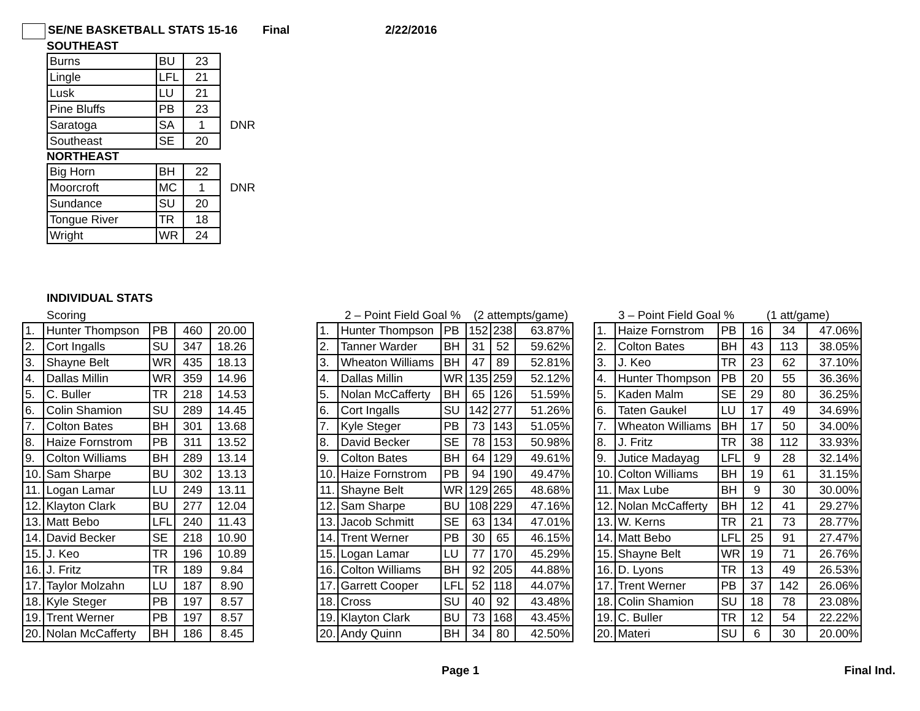SE/NE BASKETBALL STATS 15-16 Final 2/22/2016
SOUTHEAST
| Burns | BU | 23 | |
| Lingle | LFL | 21 | |
| Lusk | LU | 21 | |
| Pine Bluffs | PB | 23 | |
| Saratoga | SA | 1 | DNR |
| Southeast | SE | 20 | |
NORTHEAST
| Big Horn | BH | 22 | |
| Moorcroft | MC | 1 | DNR |
| Sundance | SU | 20 | |
| Tongue River | TR | 18 | |
| Wright | WR | 24 | |
INDIVIDUAL STATS
Scoring
| 1. | Hunter Thompson | PB | 460 | 20.00 |
| 2. | Cort Ingalls | SU | 347 | 18.26 |
| 3. | Shayne Belt | WR | 435 | 18.13 |
| 4. | Dallas Millin | WR | 359 | 14.96 |
| 5. | C. Buller | TR | 218 | 14.53 |
| 6. | Colin Shamion | SU | 289 | 14.45 |
| 7. | Colton Bates | BH | 301 | 13.68 |
| 8. | Haize Fornstrom | PB | 311 | 13.52 |
| 9. | Colton Williams | BH | 289 | 13.14 |
| 10. | Sam Sharpe | BU | 302 | 13.13 |
| 11. | Logan Lamar | LU | 249 | 13.11 |
| 12. | Klayton Clark | BU | 277 | 12.04 |
| 13. | Matt Bebo | LFL | 240 | 11.43 |
| 14. | David Becker | SE | 218 | 10.90 |
| 15. | J. Keo | TR | 196 | 10.89 |
| 16. | J. Fritz | TR | 189 | 9.84 |
| 17. | Taylor Molzahn | LU | 187 | 8.90 |
| 18. | Kyle Steger | PB | 197 | 8.57 |
| 19. | Trent Werner | PB | 197 | 8.57 |
| 20. | Nolan McCafferty | BH | 186 | 8.45 |
2 – Point Field Goal % (2 attempts/game)
| 1. | Hunter Thompson | PB | 152 | 238 | 63.87% |
| 2. | Tanner Warder | BH | 31 | 52 | 59.62% |
| 3. | Wheaton Williams | BH | 47 | 89 | 52.81% |
| 4. | Dallas Millin | WR | 135 | 259 | 52.12% |
| 5. | Nolan McCafferty | BH | 65 | 126 | 51.59% |
| 6. | Cort Ingalls | SU | 142 | 277 | 51.26% |
| 7. | Kyle Steger | PB | 73 | 143 | 51.05% |
| 8. | David Becker | SE | 78 | 153 | 50.98% |
| 9. | Colton Bates | BH | 64 | 129 | 49.61% |
| 10. | Haize Fornstrom | PB | 94 | 190 | 49.47% |
| 11. | Shayne Belt | WR | 129 | 265 | 48.68% |
| 12. | Sam Sharpe | BU | 108 | 229 | 47.16% |
| 13. | Jacob Schmitt | SE | 63 | 134 | 47.01% |
| 14. | Trent Werner | PB | 30 | 65 | 46.15% |
| 15. | Logan Lamar | LU | 77 | 170 | 45.29% |
| 16. | Colton Williams | BH | 92 | 205 | 44.88% |
| 17. | Garrett Cooper | LFL | 52 | 118 | 44.07% |
| 18. | Cross | SU | 40 | 92 | 43.48% |
| 19. | Klayton Clark | BU | 73 | 168 | 43.45% |
| 20. | Andy Quinn | BH | 34 | 80 | 42.50% |
3 – Point Field Goal % (1 att/game)
| 1. | Haize Fornstrom | PB | 16 | 34 | 47.06% |
| 2. | Colton Bates | BH | 43 | 113 | 38.05% |
| 3. | J. Keo | TR | 23 | 62 | 37.10% |
| 4. | Hunter Thompson | PB | 20 | 55 | 36.36% |
| 5. | Kaden Malm | SE | 29 | 80 | 36.25% |
| 6. | Taten Gaukel | LU | 17 | 49 | 34.69% |
| 7. | Wheaton Williams | BH | 17 | 50 | 34.00% |
| 8. | J. Fritz | TR | 38 | 112 | 33.93% |
| 9. | Jutice Madayag | LFL | 9 | 28 | 32.14% |
| 10. | Colton Williams | BH | 19 | 61 | 31.15% |
| 11. | Max Lube | BH | 9 | 30 | 30.00% |
| 12. | Nolan McCafferty | BH | 12 | 41 | 29.27% |
| 13. | W. Kerns | TR | 21 | 73 | 28.77% |
| 14. | Matt Bebo | LFL | 25 | 91 | 27.47% |
| 15. | Shayne Belt | WR | 19 | 71 | 26.76% |
| 16. | D. Lyons | TR | 13 | 49 | 26.53% |
| 17. | Trent Werner | PB | 37 | 142 | 26.06% |
| 18. | Colin Shamion | SU | 18 | 78 | 23.08% |
| 19. | C. Buller | TR | 12 | 54 | 22.22% |
| 20. | Materi | SU | 6 | 30 | 20.00% |
Page 1 Final Ind.